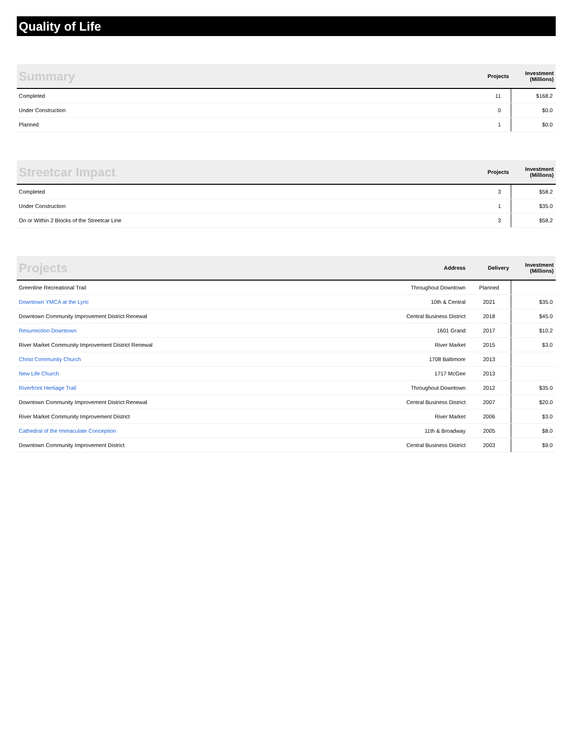Quality of Life
| Summary | Projects | Investment (Millions) |
| --- | --- | --- |
| Completed | 11 | $168.2 |
| Under Construction | 0 | $0.0 |
| Planned | 1 | $0.0 |
| Streetcar Impact | Projects | Investment (Millions) |
| --- | --- | --- |
| Completed | 3 | $58.2 |
| Under Construction | 1 | $35.0 |
| On or Within 2 Blocks of the Streetcar Line | 3 | $58.2 |
| Projects | Address | Delivery | Investment (Millions) |
| --- | --- | --- | --- |
| Greenline Recreational Trail | Throughout Downtown | Planned | |
| Downtown YMCA at the Lyric | 10th & Central | 2021 | $35.0 |
| Downtown Community Improvement District Renewal | Central Business District | 2018 | $45.0 |
| Resurrection Downtown | 1601 Grand | 2017 | $10.2 |
| River Market Community Improvement District Renewal | River Market | 2015 | $3.0 |
| Christ Community Church | 1708 Baltimore | 2013 | |
| New Life Church | 1717 McGee | 2013 | |
| Riverfront Hertiage Trail | Throughout Downtown | 2012 | $35.0 |
| Downtown Community Improvement District Renewal | Central Business District | 2007 | $20.0 |
| River Market Community Improvement District | River Market | 2006 | $3.0 |
| Cathedral of the Immaculate Conception | 11th & Broadway | 2005 | $8.0 |
| Downtown Community Improvement District | Central Business District | 2003 | $9.0 |